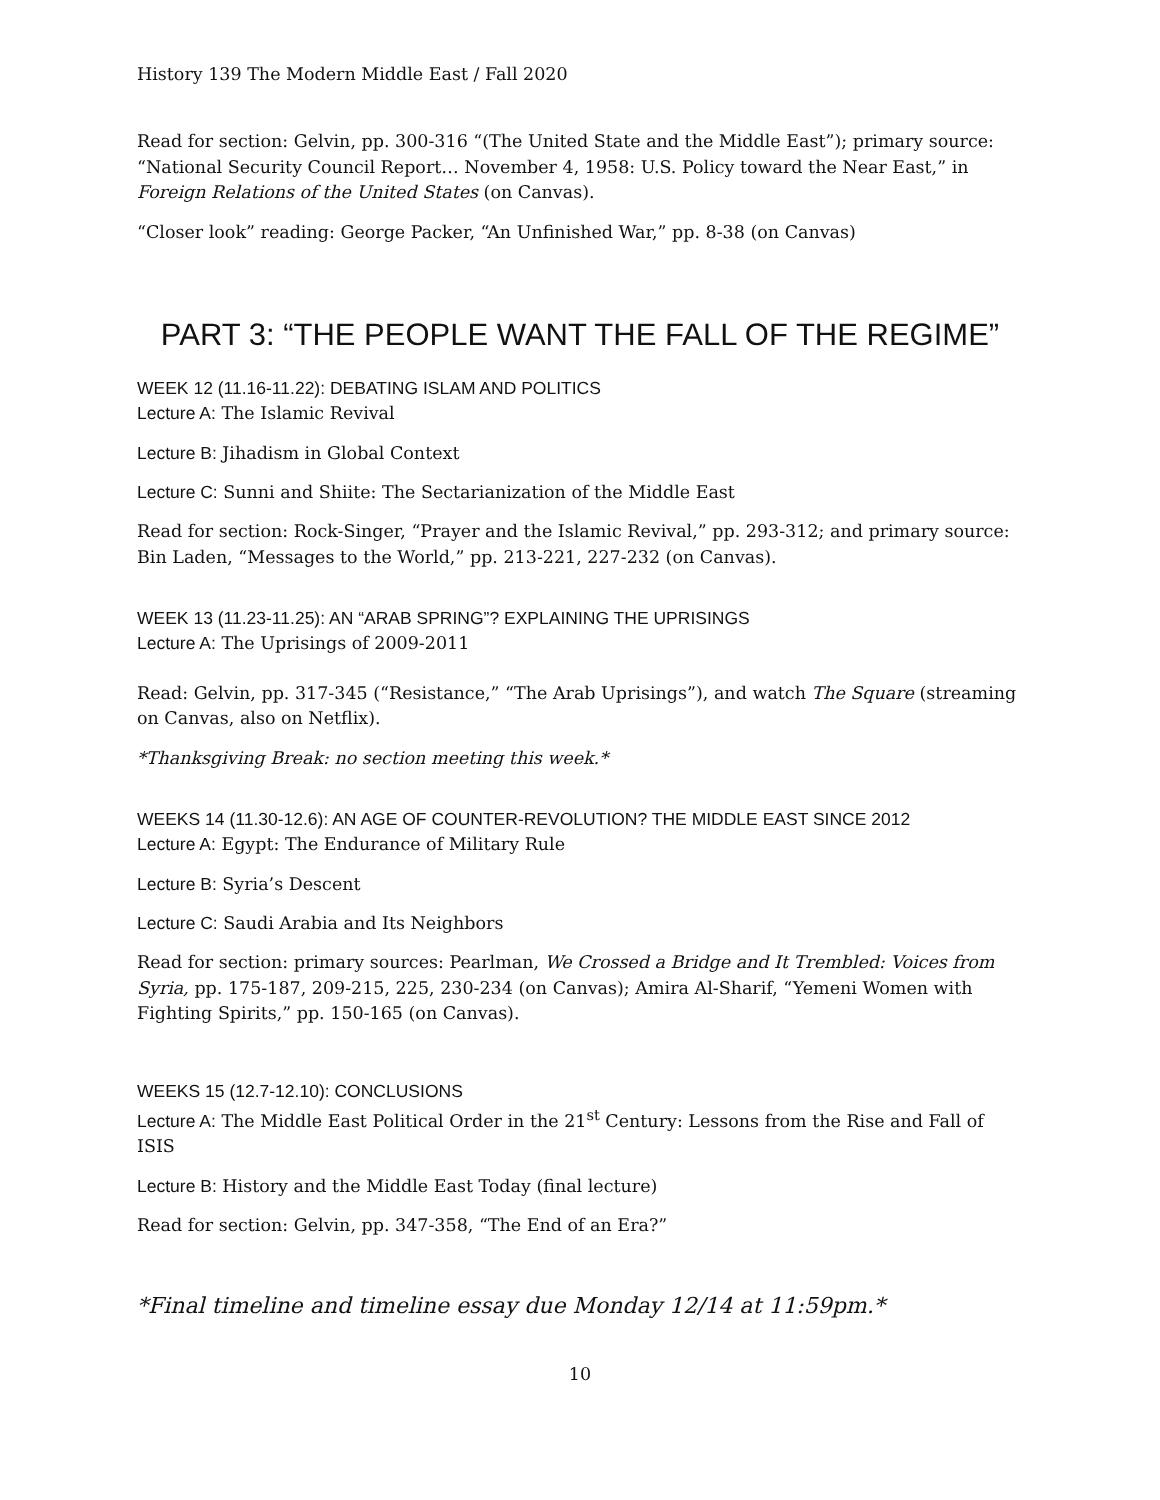History 139 The Modern Middle East / Fall 2020
Read for section: Gelvin, pp. 300-316 “(The United State and the Middle East”); primary source: “National Security Council Report… November 4, 1958: U.S. Policy toward the Near East,” in Foreign Relations of the United States (on Canvas).
“Closer look” reading: George Packer, “An Unfinished War,” pp. 8-38 (on Canvas)
PART 3: “THE PEOPLE WANT THE FALL OF THE REGIME”
WEEK 12 (11.16-11.22): DEBATING ISLAM AND POLITICS
Lecture A: The Islamic Revival
Lecture B: Jihadism in Global Context
Lecture C: Sunni and Shiite: The Sectarianization of the Middle East
Read for section: Rock-Singer, “Prayer and the Islamic Revival,” pp. 293-312; and primary source: Bin Laden, “Messages to the World,” pp. 213-221, 227-232 (on Canvas).
WEEK 13 (11.23-11.25): AN “ARAB SPRING”? EXPLAINING THE UPRISINGS
Lecture A: The Uprisings of 2009-2011
Read: Gelvin, pp. 317-345 (“Resistance,” “The Arab Uprisings”), and watch The Square (streaming on Canvas, also on Netflix).
*Thanksgiving Break: no section meeting this week.*
WEEKS 14 (11.30-12.6): AN AGE OF COUNTER-REVOLUTION? THE MIDDLE EAST SINCE 2012
Lecture A: Egypt: The Endurance of Military Rule
Lecture B: Syria’s Descent
Lecture C: Saudi Arabia and Its Neighbors
Read for section: primary sources: Pearlman, We Crossed a Bridge and It Trembled: Voices from Syria, pp. 175-187, 209-215, 225, 230-234 (on Canvas); Amira Al-Sharif, “Yemeni Women with Fighting Spirits,” pp. 150-165 (on Canvas).
WEEKS 15 (12.7-12.10): CONCLUSIONS
Lecture A: The Middle East Political Order in the 21<sup>st</sup> Century: Lessons from the Rise and Fall of ISIS
Lecture B: History and the Middle East Today (final lecture)
Read for section: Gelvin, pp. 347-358, “The End of an Era?”
*Final timeline and timeline essay due Monday 12/14 at 11:59pm.*
10